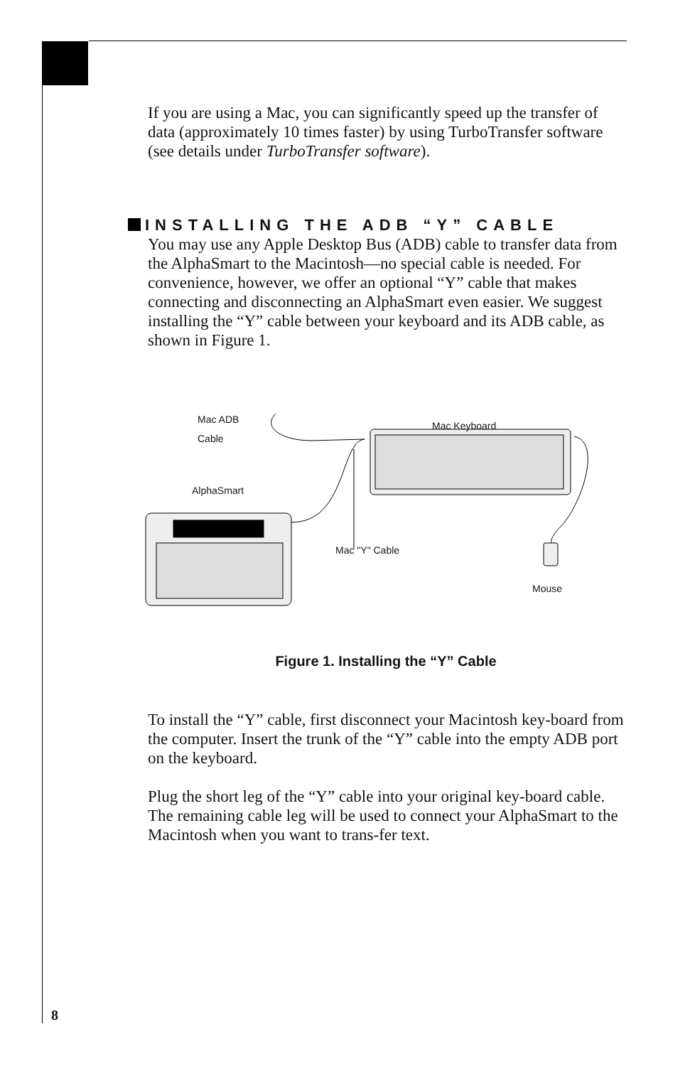If you are using a Mac, you can significantly speed up the transfer of data (approximately 10 times faster) by using TurboTransfer software (see details under TurboTransfer software).
INSTALLING THE ADB “Y” CABLE
You may use any Apple Desktop Bus (ADB) cable to transfer data from the AlphaSmart to the Macintosh—no special cable is needed. For convenience, however, we offer an optional “Y” cable that makes connecting and disconnecting an AlphaSmart even easier. We suggest installing the “Y” cable between your keyboard and its ADB cable, as shown in Figure 1.
Mac ADB
Cable
Mac Keyboard
AlphaSmart
Mac "Y" Cable
Mouse
Figure 1. Installing the “Y” Cable
To install the “Y” cable, first disconnect your Macintosh key-board from the computer. Insert the trunk of the “Y” cable into the empty ADB port on the keyboard.
Plug the short leg of the “Y” cable into your original key-board cable. The remaining cable leg will be used to connect your AlphaSmart to the Macintosh when you want to trans-fer text.
8